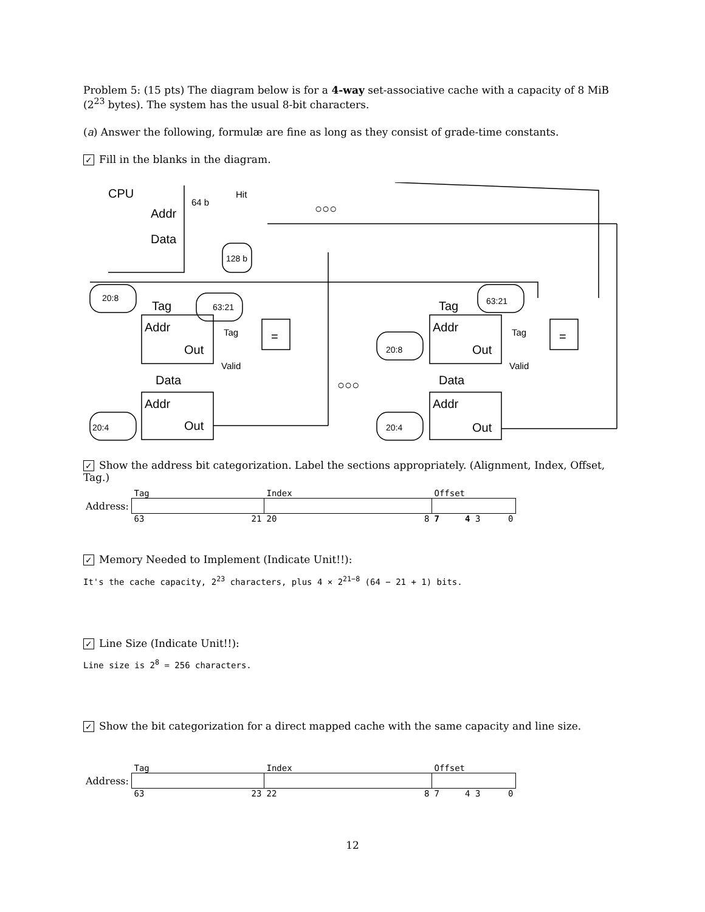Problem 5: (15 pts) The diagram below is for a 4-way set-associative cache with a capacity of 8 MiB (2<sup>23</sup> bytes). The system has the usual 8-bit characters.
(a) Answer the following, formulæ are fine as long as they consist of grade-time constants.
✓ Fill in the blanks in the diagram.
CPU
Addr
Data
64 b
Hit
○○○
○○○
128 b
20:8
63:21
Tag
Addr
Out
Tag
=
Valid
Data
Addr
Out
20:4
Tag
63:21
Addr
Out
Tag
=
Valid
20:8
Data
Addr
Out
20:4
✓ Show the address bit categorization. Label the sections appropriately. (Alignment, Index, Offset, Tag.)
| | Tag | Index | Offset |
| Address: | | | |
| | 63 21 | 20 8 | 7 4 3 0 |
✓ Memory Needed to Implement (Indicate Unit!!):
It's the cache capacity, 2<sup>23</sup> characters, plus 4 × 2<sup>21−8</sup> (64 − 21 + 1) bits.
✓ Line Size (Indicate Unit!!):
Line size is 2<sup>8</sup> = 256 characters.
✓ Show the bit categorization for a direct mapped cache with the same capacity and line size.
| | Tag | Index | Offset |
| Address: | | | |
| | 63 23 | 22 8 | 7 4 3 0 |
12